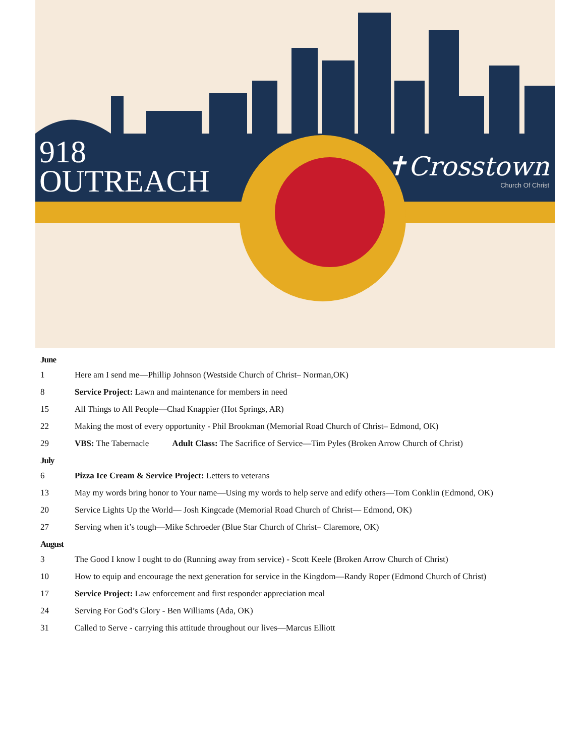918
OUTREACH
✝Crosstown
Church Of Christ
June
1 Here am I send me—Phillip Johnson (Westside Church of Christ– Norman,OK)
8 Service Project: Lawn and maintenance for members in need
15 All Things to All People—Chad Knappier (Hot Springs, AR)
22 Making the most of every opportunity - Phil Brookman (Memorial Road Church of Christ– Edmond, OK)
29 VBS: The Tabernacle Adult Class: The Sacrifice of Service—Tim Pyles (Broken Arrow Church of Christ)
July
6 Pizza Ice Cream & Service Project: Letters to veterans
13 May my words bring honor to Your name—Using my words to help serve and edify others—Tom Conklin (Edmond, OK)
20 Service Lights Up the World— Josh Kingcade (Memorial Road Church of Christ— Edmond, OK)
27 Serving when it’s tough—Mike Schroeder (Blue Star Church of Christ– Claremore, OK)
August
3 The Good I know I ought to do (Running away from service) - Scott Keele (Broken Arrow Church of Christ)
10 How to equip and encourage the next generation for service in the Kingdom—Randy Roper (Edmond Church of Christ)
17 Service Project: Law enforcement and first responder appreciation meal
24 Serving For God’s Glory - Ben Williams (Ada, OK)
31 Called to Serve - carrying this attitude throughout our lives—Marcus Elliott